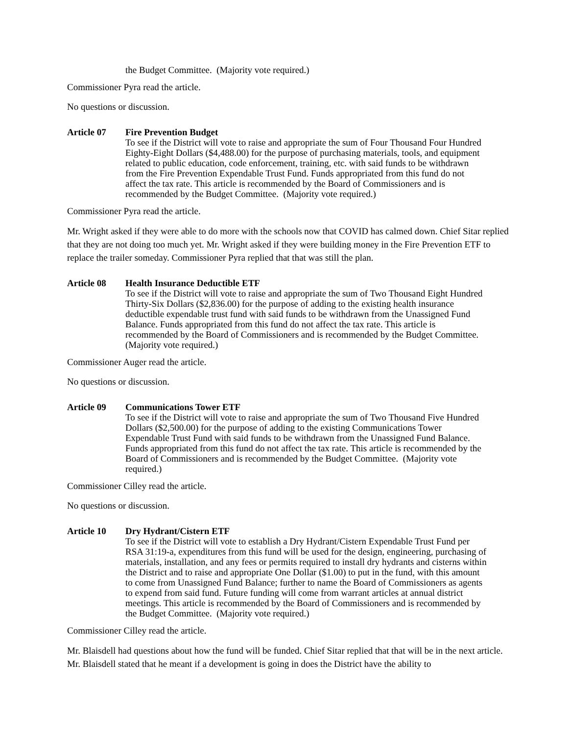the Budget Committee. (Majority vote required.)
Commissioner Pyra read the article.
No questions or discussion.
Article 07 Fire Prevention Budget
To see if the District will vote to raise and appropriate the sum of Four Thousand Four Hundred Eighty-Eight Dollars ($4,488.00) for the purpose of purchasing materials, tools, and equipment related to public education, code enforcement, training, etc. with said funds to be withdrawn from the Fire Prevention Expendable Trust Fund. Funds appropriated from this fund do not affect the tax rate. This article is recommended by the Board of Commissioners and is recommended by the Budget Committee. (Majority vote required.)
Commissioner Pyra read the article.
Mr. Wright asked if they were able to do more with the schools now that COVID has calmed down. Chief Sitar replied that they are not doing too much yet. Mr. Wright asked if they were building money in the Fire Prevention ETF to replace the trailer someday. Commissioner Pyra replied that that was still the plan.
Article 08 Health Insurance Deductible ETF
To see if the District will vote to raise and appropriate the sum of Two Thousand Eight Hundred Thirty-Six Dollars ($2,836.00) for the purpose of adding to the existing health insurance deductible expendable trust fund with said funds to be withdrawn from the Unassigned Fund Balance. Funds appropriated from this fund do not affect the tax rate. This article is recommended by the Board of Commissioners and is recommended by the Budget Committee. (Majority vote required.)
Commissioner Auger read the article.
No questions or discussion.
Article 09 Communications Tower ETF
To see if the District will vote to raise and appropriate the sum of Two Thousand Five Hundred Dollars ($2,500.00) for the purpose of adding to the existing Communications Tower Expendable Trust Fund with said funds to be withdrawn from the Unassigned Fund Balance. Funds appropriated from this fund do not affect the tax rate. This article is recommended by the Board of Commissioners and is recommended by the Budget Committee. (Majority vote required.)
Commissioner Cilley read the article.
No questions or discussion.
Article 10 Dry Hydrant/Cistern ETF
To see if the District will vote to establish a Dry Hydrant/Cistern Expendable Trust Fund per RSA 31:19-a, expenditures from this fund will be used for the design, engineering, purchasing of materials, installation, and any fees or permits required to install dry hydrants and cisterns within the District and to raise and appropriate One Dollar ($1.00) to put in the fund, with this amount to come from Unassigned Fund Balance; further to name the Board of Commissioners as agents to expend from said fund. Future funding will come from warrant articles at annual district meetings. This article is recommended by the Board of Commissioners and is recommended by the Budget Committee. (Majority vote required.)
Commissioner Cilley read the article.
Mr. Blaisdell had questions about how the fund will be funded. Chief Sitar replied that that will be in the next article. Mr. Blaisdell stated that he meant if a development is going in does the District have the ability to